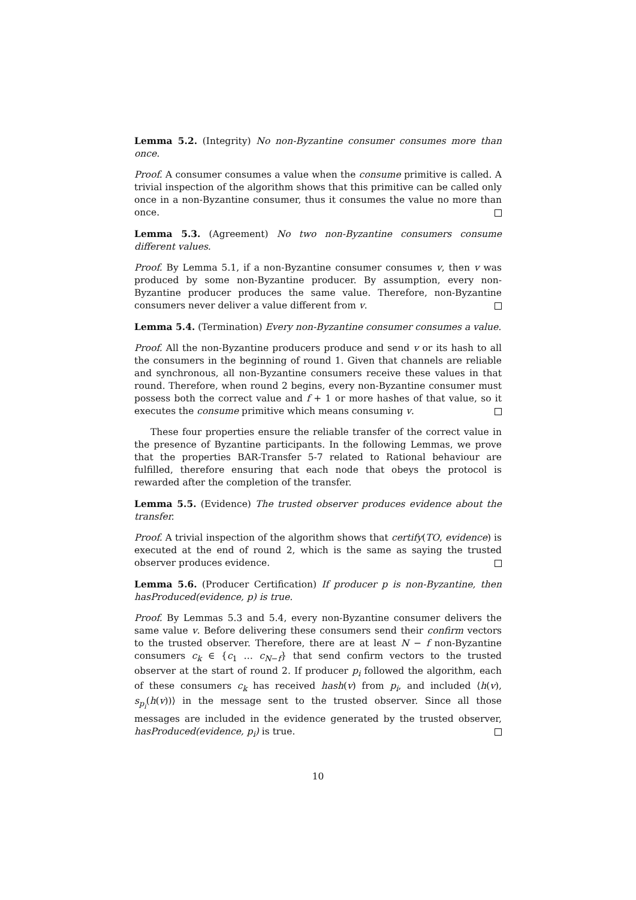Lemma 5.2. (Integrity) No non-Byzantine consumer consumes more than once.
Proof. A consumer consumes a value when the consume primitive is called. A trivial inspection of the algorithm shows that this primitive can be called only once in a non-Byzantine consumer, thus it consumes the value no more than once.
Lemma 5.3. (Agreement) No two non-Byzantine consumers consume different values.
Proof. By Lemma 5.1, if a non-Byzantine consumer consumes v, then v was produced by some non-Byzantine producer. By assumption, every non-Byzantine producer produces the same value. Therefore, non-Byzantine consumers never deliver a value different from v.
Lemma 5.4. (Termination) Every non-Byzantine consumer consumes a value.
Proof. All the non-Byzantine producers produce and send v or its hash to all the consumers in the beginning of round 1. Given that channels are reliable and synchronous, all non-Byzantine consumers receive these values in that round. Therefore, when round 2 begins, every non-Byzantine consumer must possess both the correct value and f + 1 or more hashes of that value, so it executes the consume primitive which means consuming v.
These four properties ensure the reliable transfer of the correct value in the presence of Byzantine participants. In the following Lemmas, we prove that the properties BAR-Transfer 5-7 related to Rational behaviour are fulfilled, therefore ensuring that each node that obeys the protocol is rewarded after the completion of the transfer.
Lemma 5.5. (Evidence) The trusted observer produces evidence about the transfer.
Proof. A trivial inspection of the algorithm shows that certify(TO, evidence) is executed at the end of round 2, which is the same as saying the trusted observer produces evidence.
Lemma 5.6. (Producer Certification) If producer p is non-Byzantine, then hasProduced(evidence, p) is true.
Proof. By Lemmas 5.3 and 5.4, every non-Byzantine consumer delivers the same value v. Before delivering these consumers send their confirm vectors to the trusted observer. Therefore, there are at least N − f non-Byzantine consumers c<sub>k</sub> ∈ {c<sub>1</sub> … c<sub>N−f</sub>} that send confirm vectors to the trusted observer at the start of round 2. If producer p<sub>i</sub> followed the algorithm, each of these consumers c<sub>k</sub> has received hash(v) from p<sub>i</sub>, and included ⟨h(v), s<sub>p<sub>i</sub></sub>(h(v))⟩ in the message sent to the trusted observer. Since all those messages are included in the evidence generated by the trusted observer, hasProduced(evidence, p<sub>i</sub>) is true.
10